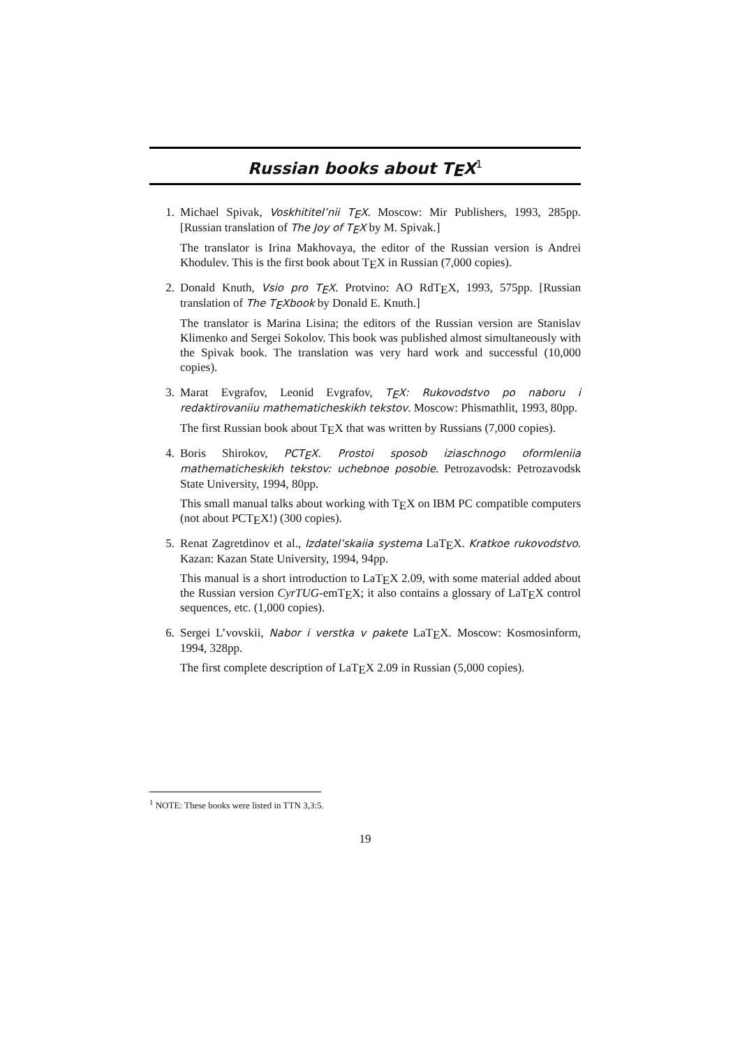Russian books about T<sub>E</sub>X<sup>1</sup>
1. Michael Spivak, Voskhititel’nii T<sub>E</sub>X. Moscow: Mir Publishers, 1993, 285pp. [Russian translation of The Joy of T<sub>E</sub>X by M. Spivak.]
The translator is Irina Makhovaya, the editor of the Russian version is Andrei Khodulev. This is the first book about T<sub>E</sub>X in Russian (7,000 copies).
2. Donald Knuth, Vsio pro T<sub>E</sub>X. Protvino: AO RdT<sub>E</sub>X, 1993, 575pp. [Russian translation of The T<sub>E</sub>Xbook by Donald E. Knuth.]
The translator is Marina Lisina; the editors of the Russian version are Stanislav Klimenko and Sergei Sokolov. This book was published almost simultaneously with the Spivak book. The translation was very hard work and successful (10,000 copies).
3. Marat Evgrafov, Leonid Evgrafov, T<sub>E</sub>X: Rukovodstvo po naboru i redaktirovaniiu mathematicheskikh tekstov. Moscow: Phismathlit, 1993, 80pp.
The first Russian book about T<sub>E</sub>X that was written by Russians (7,000 copies).
4. Boris Shirokov, PCT<sub>E</sub>X. Prostoi sposob iziaschnogo oformleniia mathematicheskikh tekstov: uchebnoe posobie. Petrozavodsk: Petrozavodsk State University, 1994, 80pp.
This small manual talks about working with T<sub>E</sub>X on IBM PC compatible computers (not about PCT<sub>E</sub>X!) (300 copies).
5. Renat Zagretdinov et al., Izdatel’skaiia systema LaT<sub>E</sub>X. Kratkoe rukovodstvo. Kazan: Kazan State University, 1994, 94pp.
This manual is a short introduction to LaT<sub>E</sub>X 2.09, with some material added about the Russian version CyrTUG-emT<sub>E</sub>X; it also contains a glossary of LaT<sub>E</sub>X control sequences, etc. (1,000 copies).
6. Sergei L’vovskii, Nabor i verstka v pakete LaT<sub>E</sub>X. Moscow: Kosmosinform, 1994, 328pp.
The first complete description of LaT<sub>E</sub>X 2.09 in Russian (5,000 copies).
<sup>1</sup> NOTE: These books were listed in TTN 3,3:5.
19